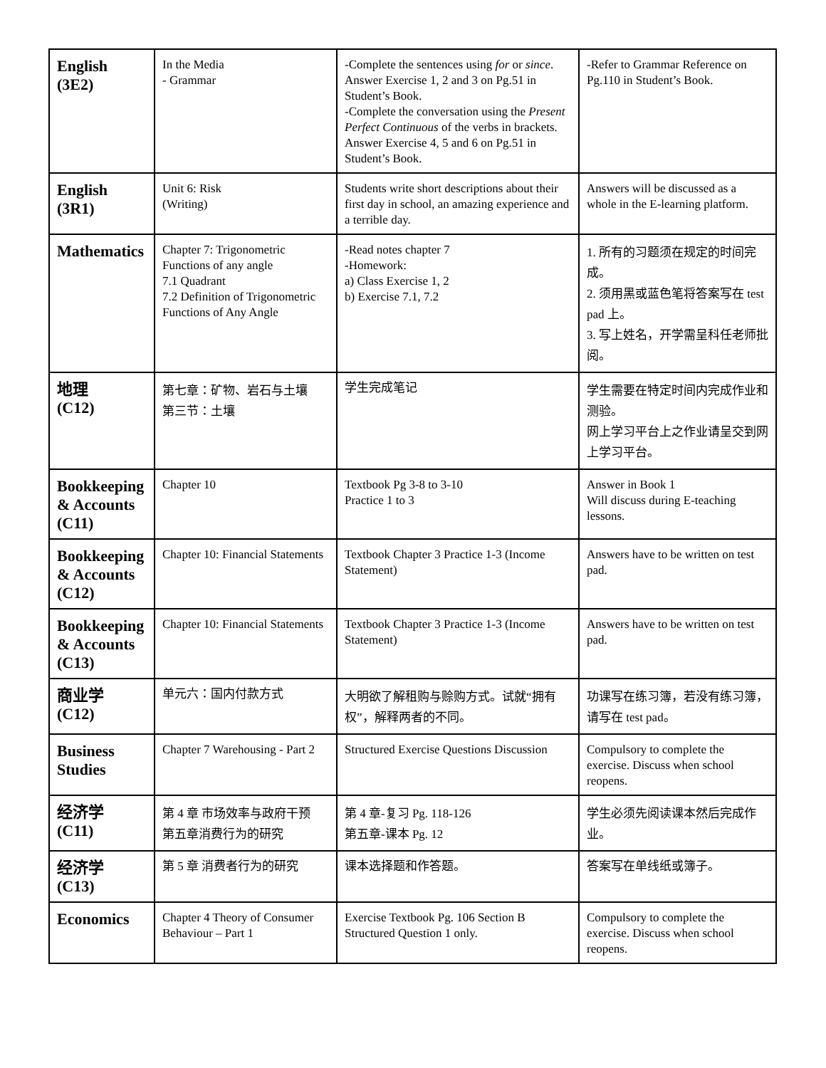| English (3E2) | In the Media - Grammar | -Complete the sentences using for or since . Answer Exercise 1, 2 and 3 on Pg.51 in Student’s Book. -Complete the conversation using the Present Perfect Continuous of the verbs in brackets. Answer Exercise 4, 5 and 6 on Pg.51 in Student’s Book. | -Refer to Grammar Reference on Pg.110 in Student’s Book. |
| English (3R1) | Unit 6: Risk (Writing) | Students write short descriptions about their first day in school, an amazing experience and a terrible day. | Answers will be discussed as a whole in the E-learning platform. |
| Mathematics | Chapter 7: Trigonometric Functions of any angle 7.1 Quadrant 7.2 Definition of Trigonometric Functions of Any Angle | -Read notes chapter 7 -Homework: a) Class Exercise 1, 2 b) Exercise 7.1, 7.2 | 1. 所有的习题须在规定的时间完成。 2. 须用黑或蓝色笔将答案写在 test pad 上。 3. 写上姓名，开学需呈科任老师批阅。 |
| 地理 (C12) | 第七章：矿物、岩石与土壤 第三节：土壤 | 学生完成笔记 | 学生需要在特定时间内完成作业和测验。 网上学习平台上之作业请呈交到网上学习平台。 |
| Bookkeeping & Accounts (C11) | Chapter 10 | Textbook Pg 3-8 to 3-10 Practice 1 to 3 | Answer in Book 1 Will discuss during E-teaching lessons. |
| Bookkeeping & Accounts (C12) | Chapter 10: Financial Statements | Textbook Chapter 3 Practice 1-3 (Income Statement) | Answers have to be written on test pad. |
| Bookkeeping & Accounts (C13) | Chapter 10: Financial Statements | Textbook Chapter 3 Practice 1-3 (Income Statement) | Answers have to be written on test pad. |
| 商业学 (C12) | 单元六：国内付款方式 | 大明欲了解租购与赊购方式。试就“拥有权”，解释两者的不同。 | 功课写在练习簿，若没有练习簿，请写在 test pad。 |
| Business Studies | Chapter 7 Warehousing - Part 2 | Structured Exercise Questions Discussion | Compulsory to complete the exercise. Discuss when school reopens. |
| 经济学 (C11) | 第 4 章 市场效率与政府干预 第五章消费行为的研究 | 第 4 章-复习 Pg. 118-126 第五章-课本 Pg. 12 | 学生必须先阅读课本然后完成作业。 |
| 经济学 (C13) | 第 5 章 消费者行为的研究 | 课本选择题和作答题。 | 答案写在单线纸或簿子。 |
| Economics | Chapter 4 Theory of Consumer Behaviour – Part 1 | Exercise Textbook Pg. 106 Section B Structured Question 1 only. | Compulsory to complete the exercise. Discuss when school reopens. |